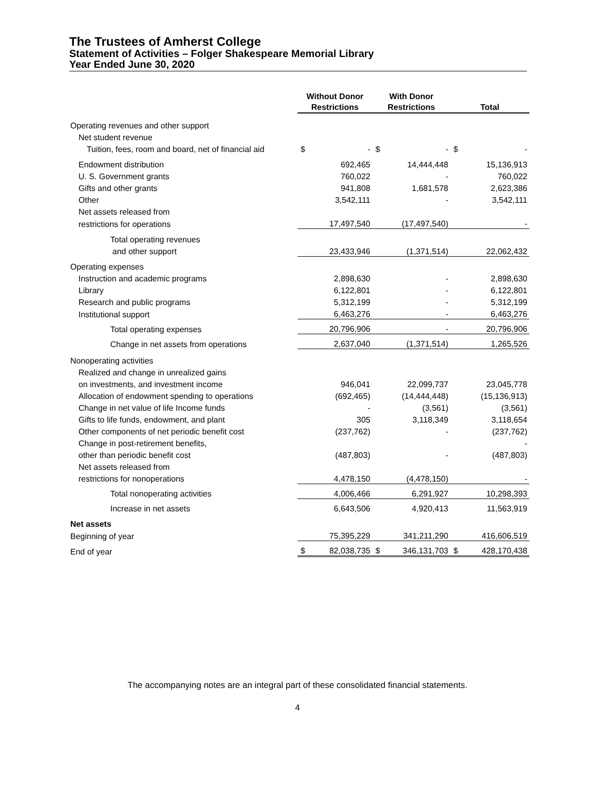The Trustees of Amherst College
Statement of Activities – Folger Shakespeare Memorial Library
Year Ended June 30, 2020
| | Without Donor Restrictions | | With Donor Restrictions | | Total | |
| --- | --- | --- | --- | --- | --- | --- |
| Operating revenues and other support | | | | | | |
| Net student revenue | | | | | | |
| Tuition, fees, room and board, net of financial aid | $ | - | $ | - | $ | - |
| Endowment distribution | | 692,465 | | 14,444,448 | | 15,136,913 |
| U. S. Government grants | | 760,022 | | - | | 760,022 |
| Gifts and other grants | | 941,808 | | 1,681,578 | | 2,623,386 |
| Other | | 3,542,111 | | - | | 3,542,111 |
| Net assets released from | | | | | | |
| restrictions for operations | | 17,497,540 | | (17,497,540) | | - |
| Total operating revenues | | | | | | |
| and other support | | 23,433,946 | | (1,371,514) | | 22,062,432 |
| Operating expenses | | | | | | |
| Instruction and academic programs | | 2,898,630 | | - | | 2,898,630 |
| Library | | 6,122,801 | | - | | 6,122,801 |
| Research and public programs | | 5,312,199 | | - | | 5,312,199 |
| Institutional support | | 6,463,276 | | - | | 6,463,276 |
| Total operating expenses | | 20,796,906 | | - | | 20,796,906 |
| Change in net assets from operations | | 2,637,040 | | (1,371,514) | | 1,265,526 |
| Nonoperating activities | | | | | | |
| Realized and change in unrealized gains | | | | | | |
| on investments, and investment income | | 946,041 | | 22,099,737 | | 23,045,778 |
| Allocation of endowment spending to operations | | (692,465) | | (14,444,448) | | (15,136,913) |
| Change in net value of life Income funds | | - | | (3,561) | | (3,561) |
| Gifts to life funds, endowment, and plant | | 305 | | 3,118,349 | | 3,118,654 |
| Other components of net periodic benefit cost | | (237,762) | | - | | (237,762) |
| Change in post-retirement benefits, | | | | | | - |
| other than periodic benefit cost | | (487,803) | | - | | (487,803) |
| Net assets released from | | | | | | |
| restrictions for nonoperations | | 4,478,150 | | (4,478,150) | | - |
| Total nonoperating activities | | 4,006,466 | | 6,291,927 | | 10,298,393 |
| Increase in net assets | | 6,643,506 | | 4,920,413 | | 11,563,919 |
| Net assets | | | | | | |
| Beginning of year | | 75,395,229 | | 341,211,290 | | 416,606,519 |
| End of year | $ | 82,038,735 | $ | 346,131,703 | $ | 428,170,438 |
The accompanying notes are an integral part of these consolidated financial statements.
4